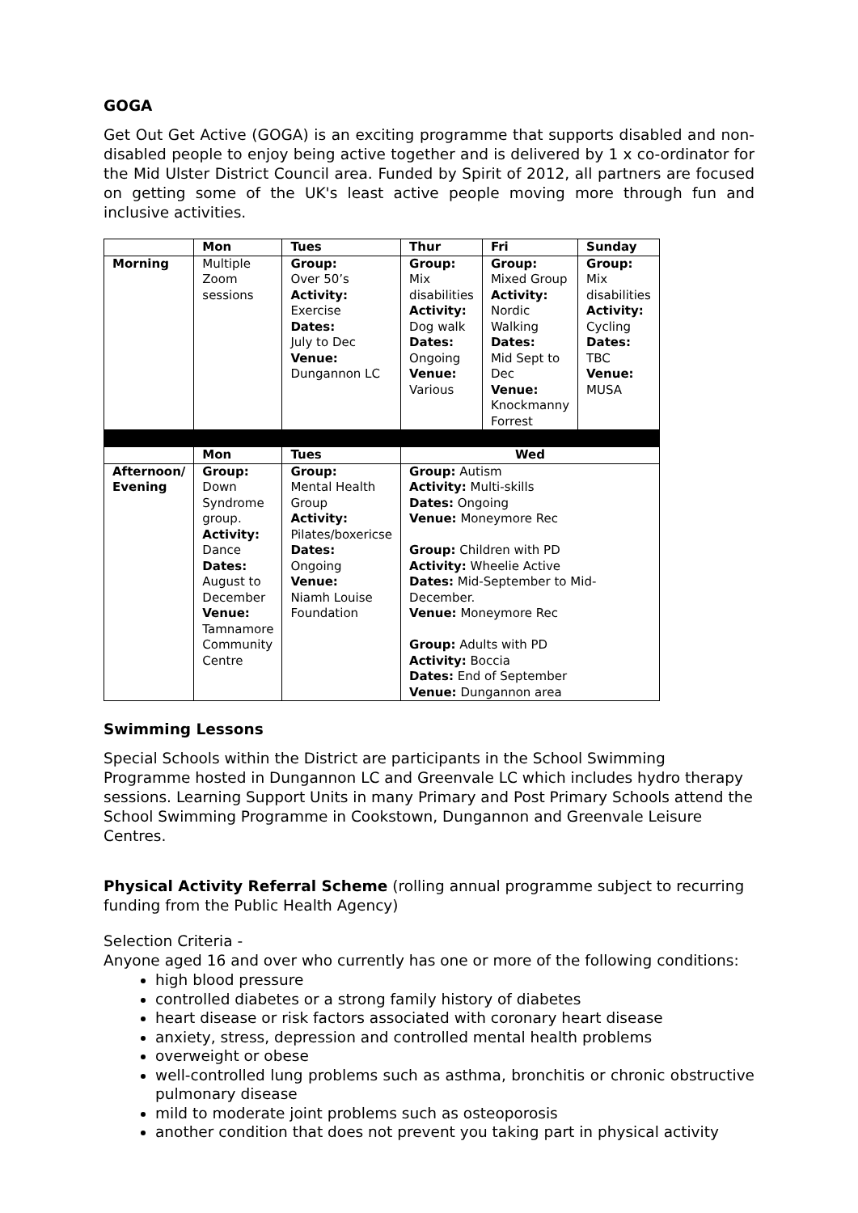GOGA
Get Out Get Active (GOGA) is an exciting programme that supports disabled and non-disabled people to enjoy being active together and is delivered by 1 x co-ordinator for the Mid Ulster District Council area. Funded by Spirit of 2012, all partners are focused on getting some of the UK's least active people moving more through fun and inclusive activities.
| | Mon | Tues | Thur | Fri | Sunday |
| --- | --- | --- | --- | --- | --- |
| Morning | Multiple Zoom sessions | Group: Over 50’s Activity: Exercise Dates: July to Dec Venue: Dungannon LC | Group: Mix disabilities Activity: Dog walk Dates: Ongoing Venue: Various | Group: Mixed Group Activity: Nordic Walking Dates: Mid Sept to Dec Venue: Knockmanny Forrest | Group: Mix disabilities Activity: Cycling Dates: TBC Venue: MUSA |
| | Mon | Tues | Wed | | |
| Afternoon/ Evening | Group: Down Syndrome group. Activity: Dance Dates: August to December Venue: Tamnamore Community Centre | Group: Mental Health Group Activity: Pilates/boxericse Dates: Ongoing Venue: Niamh Louise Foundation | Group: Autism Activity: Multi-skills Dates: Ongoing Venue: Moneymore Rec Group: Children with PD Activity: Wheelie Active Dates: Mid-September to Mid-December. Venue: Moneymore Rec Group: Adults with PD Activity: Boccia Dates: End of September Venue: Dungannon area | | |
Swimming Lessons
Special Schools within the District are participants in the School Swimming Programme hosted in Dungannon LC and Greenvale LC which includes hydro therapy sessions. Learning Support Units in many Primary and Post Primary Schools attend the School Swimming Programme in Cookstown, Dungannon and Greenvale Leisure Centres.
Physical Activity Referral Scheme (rolling annual programme subject to recurring funding from the Public Health Agency)
Selection Criteria -
Anyone aged 16 and over who currently has one or more of the following conditions:
high blood pressure
controlled diabetes or a strong family history of diabetes
heart disease or risk factors associated with coronary heart disease
anxiety, stress, depression and controlled mental health problems
overweight or obese
well-controlled lung problems such as asthma, bronchitis or chronic obstructive pulmonary disease
mild to moderate joint problems such as osteoporosis
another condition that does not prevent you taking part in physical activity